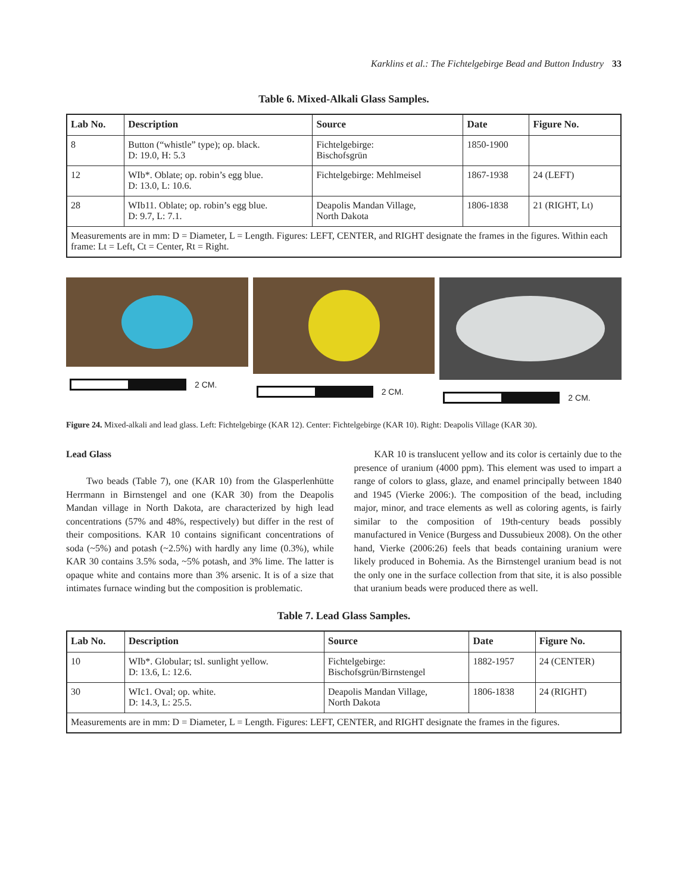Karklins et al.: The Fichtelgebirge Bead and Button Industry 33
Table 6. Mixed-Alkali Glass Samples.
| Lab No. | Description | Source | Date | Figure No. |
| --- | --- | --- | --- | --- |
| 8 | Button (“whistle” type); op. black. D: 19.0, H: 5.3 | Fichtelgebirge: Bischofsgrün | 1850-1900 | |
| 12 | WIb*. Oblate; op. robin’s egg blue. D: 13.0, L: 10.6. | Fichtelgebirge: Mehlmeisel | 1867-1938 | 24 (LEFT) |
| 28 | WIb11. Oblate; op. robin’s egg blue. D: 9.7, L: 7.1. | Deapolis Mandan Village, North Dakota | 1806-1838 | 21 (RIGHT, Lt) |
| Measurements are in mm: D = Diameter, L = Length. Figures: LEFT, CENTER, and RIGHT designate the frames in the figures. Within each frame: Lt = Left, Ct = Center, Rt = Right. | | | | |
2 CM. 2 CM. 2 CM.
Figure 24. Mixed-alkali and lead glass. Left: Fichtelgebirge (KAR 12). Center: Fichtelgebirge (KAR 10). Right: Deapolis Village (KAR 30).
Lead Glass
Two beads (Table 7), one (KAR 10) from the Glasperlenhütte Herrmann in Birnstengel and one (KAR 30) from the Deapolis Mandan village in North Dakota, are characterized by high lead concentrations (57% and 48%, respectively) but differ in the rest of their compositions. KAR 10 contains significant concentrations of soda (~5%) and potash (~2.5%) with hardly any lime (0.3%), while KAR 30 contains 3.5% soda, ~5% potash, and 3% lime. The latter is opaque white and contains more than 3% arsenic. It is of a size that intimates furnace winding but the composition is problematic.
KAR 10 is translucent yellow and its color is certainly due to the presence of uranium (4000 ppm). This element was used to impart a range of colors to glass, glaze, and enamel principally between 1840 and 1945 (Vierke 2006:). The composition of the bead, including major, minor, and trace elements as well as coloring agents, is fairly similar to the composition of 19th-century beads possibly manufactured in Venice (Burgess and Dussubieux 2008). On the other hand, Vierke (2006:26) feels that beads containing uranium were likely produced in Bohemia. As the Birnstengel uranium bead is not the only one in the surface collection from that site, it is also possible that uranium beads were produced there as well.
Table 7. Lead Glass Samples.
| Lab No. | Description | Source | Date | Figure No. |
| --- | --- | --- | --- | --- |
| 10 | WIb*. Globular; tsl. sunlight yellow. D: 13.6, L: 12.6. | Fichtelgebirge: Bischofsgrün/Birnstengel | 1882-1957 | 24 (CENTER) |
| 30 | WIc1. Oval; op. white. D: 14.3, L: 25.5. | Deapolis Mandan Village, North Dakota | 1806-1838 | 24 (RIGHT) |
| Measurements are in mm: D = Diameter, L = Length. Figures: LEFT, CENTER, and RIGHT designate the frames in the figures. | | | | |